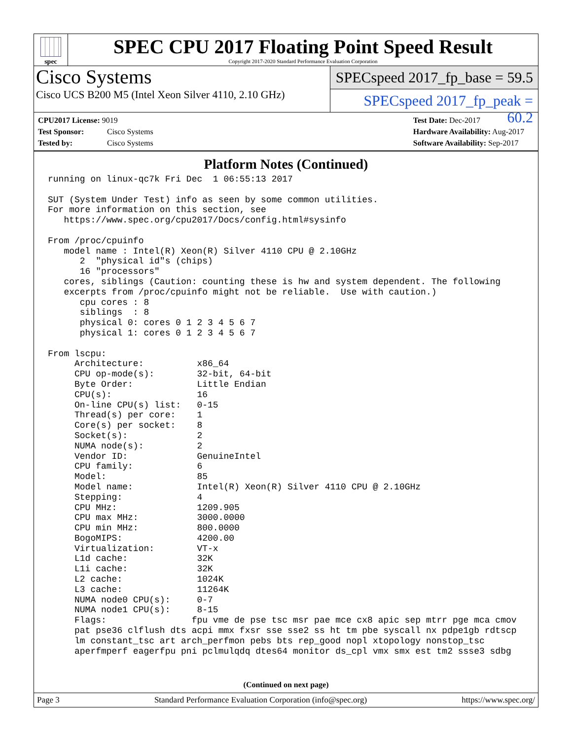spec
SPEC CPU 2017 Floating Point Speed Result
Copyright 2017-2020 Standard Performance Evaluation Corporation
Cisco Systems
Cisco UCS B200 M5 (Intel Xeon Silver 4110, 2.10 GHz)
SPECspeed 2017_fp_base = 59.5
SPECspeed 2017_fp_peak = 60.2
CPU2017 License: 9019
Test Sponsor: Cisco Systems
Tested by: Cisco Systems
Test Date: Dec-2017
Hardware Availability: Aug-2017
Software Availability: Sep-2017
Platform Notes (Continued)
running on linux-qc7k Fri Dec  1 06:55:13 2017

SUT (System Under Test) info as seen by some common utilities.
For more information on this section, see
   https://www.spec.org/cpu2017/Docs/config.html#sysinfo

From /proc/cpuinfo
   model name : Intel(R) Xeon(R) Silver 4110 CPU @ 2.10GHz
      2  "physical id"s (chips)
      16 "processors"
   cores, siblings (Caution: counting these is hw and system dependent. The following
   excerpts from /proc/cpuinfo might not be reliable.  Use with caution.)
      cpu cores : 8
      siblings  : 8
      physical 0: cores 0 1 2 3 4 5 6 7
      physical 1: cores 0 1 2 3 4 5 6 7

From lscpu:
     Architecture:          x86_64
     CPU op-mode(s):        32-bit, 64-bit
     Byte Order:            Little Endian
     CPU(s):                16
     On-line CPU(s) list:   0-15
     Thread(s) per core:    1
     Core(s) per socket:    8
     Socket(s):             2
     NUMA node(s):          2
     Vendor ID:             GenuineIntel
     CPU family:            6
     Model:                 85
     Model name:            Intel(R) Xeon(R) Silver 4110 CPU @ 2.10GHz
     Stepping:              4
     CPU MHz:               1209.905
     CPU max MHz:           3000.0000
     CPU min MHz:           800.0000
     BogoMIPS:              4200.00
     Virtualization:        VT-x
     L1d cache:             32K
     L1i cache:             32K
     L2 cache:              1024K
     L3 cache:              11264K
     NUMA node0 CPU(s):     0-7
     NUMA node1 CPU(s):     8-15
     Flags:                fpu vme de pse tsc msr pae mce cx8 apic sep mtrr pge mca cmov
     pat pse36 clflush dts acpi mmx fxsr sse sse2 ss ht tm pbe syscall nx pdpe1gb rdtscp
     lm constant_tsc art arch_perfmon pebs bts rep_good nopl xtopology nonstop_tsc
     aperfmperf eagerfpu pni pclmulqdq dtes64 monitor ds_cpl vmx smx est tm2 ssse3 sdbg
(Continued on next page)
Page 3 Standard Performance Evaluation Corporation (info@spec.org) https://www.spec.org/